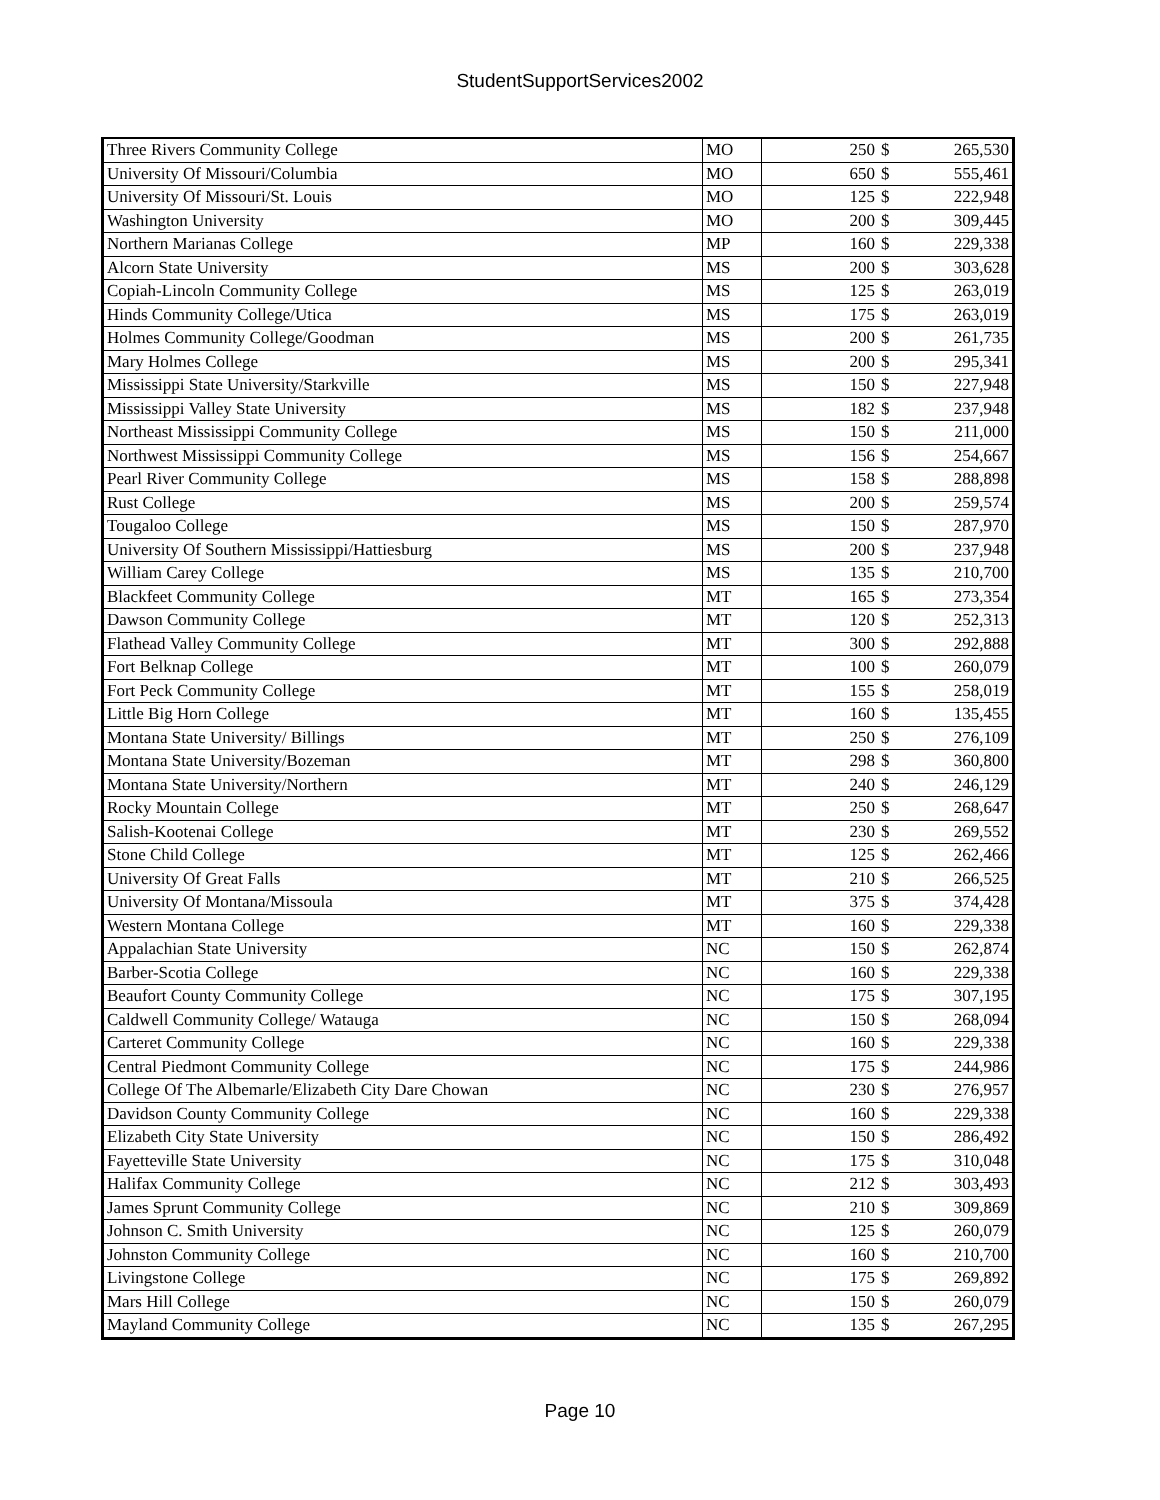StudentSupportServices2002
| Three Rivers Community College | MO | 250 | $ | 265,530 |
| University Of Missouri/Columbia | MO | 650 | $ | 555,461 |
| University Of Missouri/St. Louis | MO | 125 | $ | 222,948 |
| Washington University | MO | 200 | $ | 309,445 |
| Northern Marianas College | MP | 160 | $ | 229,338 |
| Alcorn State University | MS | 200 | $ | 303,628 |
| Copiah-Lincoln Community College | MS | 125 | $ | 263,019 |
| Hinds Community College/Utica | MS | 175 | $ | 263,019 |
| Holmes Community College/Goodman | MS | 200 | $ | 261,735 |
| Mary Holmes College | MS | 200 | $ | 295,341 |
| Mississippi State University/Starkville | MS | 150 | $ | 227,948 |
| Mississippi Valley State University | MS | 182 | $ | 237,948 |
| Northeast Mississippi Community College | MS | 150 | $ | 211,000 |
| Northwest Mississippi Community College | MS | 156 | $ | 254,667 |
| Pearl River Community College | MS | 158 | $ | 288,898 |
| Rust College | MS | 200 | $ | 259,574 |
| Tougaloo College | MS | 150 | $ | 287,970 |
| University Of Southern Mississippi/Hattiesburg | MS | 200 | $ | 237,948 |
| William Carey College | MS | 135 | $ | 210,700 |
| Blackfeet Community College | MT | 165 | $ | 273,354 |
| Dawson Community College | MT | 120 | $ | 252,313 |
| Flathead Valley Community College | MT | 300 | $ | 292,888 |
| Fort Belknap College | MT | 100 | $ | 260,079 |
| Fort Peck Community College | MT | 155 | $ | 258,019 |
| Little Big Horn College | MT | 160 | $ | 135,455 |
| Montana State University/ Billings | MT | 250 | $ | 276,109 |
| Montana State University/Bozeman | MT | 298 | $ | 360,800 |
| Montana State University/Northern | MT | 240 | $ | 246,129 |
| Rocky Mountain College | MT | 250 | $ | 268,647 |
| Salish-Kootenai College | MT | 230 | $ | 269,552 |
| Stone Child College | MT | 125 | $ | 262,466 |
| University Of Great Falls | MT | 210 | $ | 266,525 |
| University Of Montana/Missoula | MT | 375 | $ | 374,428 |
| Western Montana College | MT | 160 | $ | 229,338 |
| Appalachian State University | NC | 150 | $ | 262,874 |
| Barber-Scotia College | NC | 160 | $ | 229,338 |
| Beaufort County Community College | NC | 175 | $ | 307,195 |
| Caldwell Community College/ Watauga | NC | 150 | $ | 268,094 |
| Carteret Community College | NC | 160 | $ | 229,338 |
| Central Piedmont Community College | NC | 175 | $ | 244,986 |
| College Of The Albemarle/Elizabeth City Dare Chowan | NC | 230 | $ | 276,957 |
| Davidson County Community College | NC | 160 | $ | 229,338 |
| Elizabeth City State University | NC | 150 | $ | 286,492 |
| Fayetteville State University | NC | 175 | $ | 310,048 |
| Halifax Community College | NC | 212 | $ | 303,493 |
| James Sprunt Community College | NC | 210 | $ | 309,869 |
| Johnson C. Smith University | NC | 125 | $ | 260,079 |
| Johnston Community College | NC | 160 | $ | 210,700 |
| Livingstone College | NC | 175 | $ | 269,892 |
| Mars Hill College | NC | 150 | $ | 260,079 |
| Mayland Community College | NC | 135 | $ | 267,295 |
Page 10